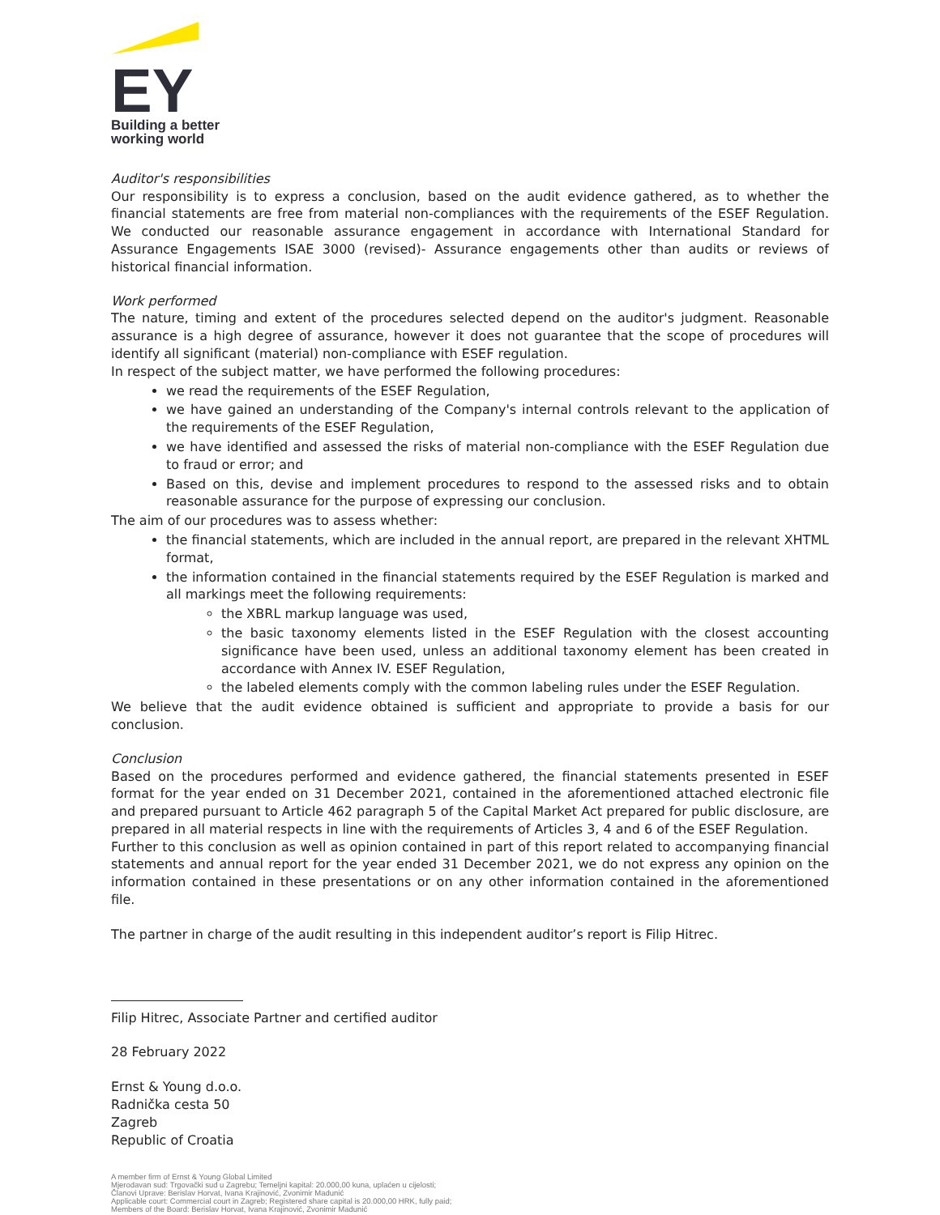EY
Building a better
working world
Auditor's responsibilities
Our responsibility is to express a conclusion, based on the audit evidence gathered, as to whether the financial statements are free from material non-compliances with the requirements of the ESEF Regulation. We conducted our reasonable assurance engagement in accordance with International Standard for Assurance Engagements ISAE 3000 (revised)- Assurance engagements other than audits or reviews of historical financial information.
Work performed
The nature, timing and extent of the procedures selected depend on the auditor's judgment. Reasonable assurance is a high degree of assurance, however it does not guarantee that the scope of procedures will identify all significant (material) non-compliance with ESEF regulation.
In respect of the subject matter, we have performed the following procedures:
we read the requirements of the ESEF Regulation,
we have gained an understanding of the Company's internal controls relevant to the application of the requirements of the ESEF Regulation,
we have identified and assessed the risks of material non-compliance with the ESEF Regulation due to fraud or error; and
Based on this, devise and implement procedures to respond to the assessed risks and to obtain reasonable assurance for the purpose of expressing our conclusion.
The aim of our procedures was to assess whether:
the financial statements, which are included in the annual report, are prepared in the relevant XHTML format,
the information contained in the financial statements required by the ESEF Regulation is marked and all markings meet the following requirements:
the XBRL markup language was used,
the basic taxonomy elements listed in the ESEF Regulation with the closest accounting significance have been used, unless an additional taxonomy element has been created in accordance with Annex IV. ESEF Regulation,
the labeled elements comply with the common labeling rules under the ESEF Regulation.
We believe that the audit evidence obtained is sufficient and appropriate to provide a basis for our conclusion.
Conclusion
Based on the procedures performed and evidence gathered, the financial statements presented in ESEF format for the year ended on 31 December 2021, contained in the aforementioned attached electronic file and prepared pursuant to Article 462 paragraph 5 of the Capital Market Act prepared for public disclosure, are prepared in all material respects in line with the requirements of Articles 3, 4 and 6 of the ESEF Regulation.
Further to this conclusion as well as opinion contained in part of this report related to accompanying financial statements and annual report for the year ended 31 December 2021, we do not express any opinion on the information contained in these presentations or on any other information contained in the aforementioned file.
The partner in charge of the audit resulting in this independent auditor’s report is Filip Hitrec.
Filip Hitrec, Associate Partner and certified auditor
28 February 2022
Ernst & Young d.o.o.
Radnička cesta 50
Zagreb
Republic of Croatia
A member firm of Ernst & Young Global Limited
Mjerodavan sud: Trgovački sud u Zagrebu; Temeljni kapital: 20.000,00 kuna, uplaćen u cijelosti;
Članovi Uprave: Berislav Horvat, Ivana Krajinović, Zvonimir Madunić
Applicable court: Commercial court in Zagreb; Registered share capital is 20.000,00 HRK, fully paid;
Members of the Board: Berislav Horvat, Ivana Krajinović, Zvonimir Madunić